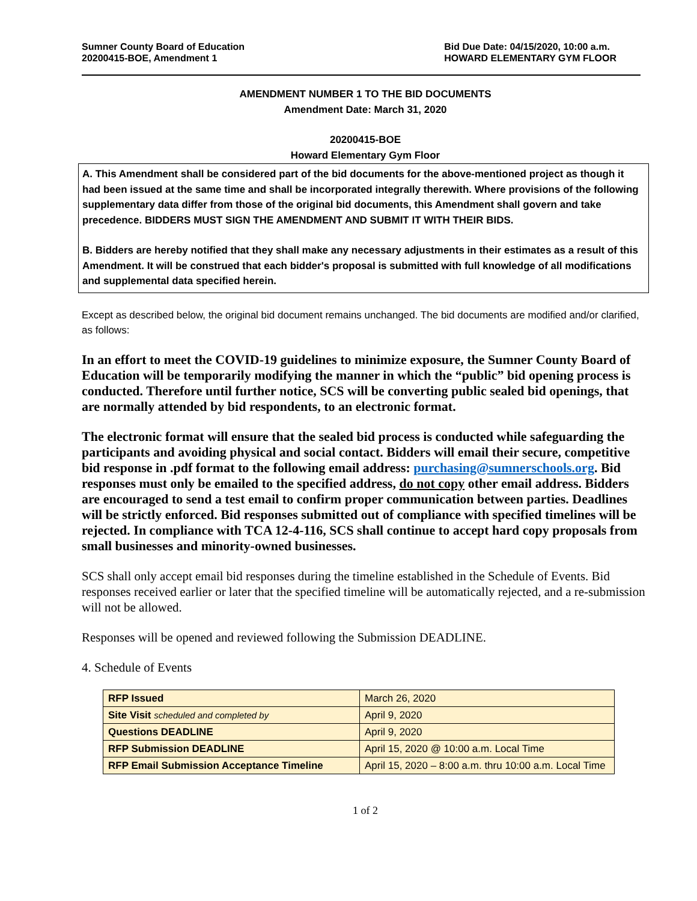Sumner County Board of Education
20200415-BOE, Amendment 1
Bid Due Date: 04/15/2020, 10:00 a.m.
HOWARD ELEMENTARY GYM FLOOR
AMENDMENT NUMBER 1 TO THE BID DOCUMENTS
Amendment Date: March 31, 2020
20200415-BOE
Howard Elementary Gym Floor
A. This Amendment shall be considered part of the bid documents for the above-mentioned project as though it had been issued at the same time and shall be incorporated integrally therewith. Where provisions of the following supplementary data differ from those of the original bid documents, this Amendment shall govern and take precedence. BIDDERS MUST SIGN THE AMENDMENT AND SUBMIT IT WITH THEIR BIDS.
B. Bidders are hereby notified that they shall make any necessary adjustments in their estimates as a result of this Amendment. It will be construed that each bidder's proposal is submitted with full knowledge of all modifications and supplemental data specified herein.
Except as described below, the original bid document remains unchanged. The bid documents are modified and/or clarified, as follows:
In an effort to meet the COVID-19 guidelines to minimize exposure, the Sumner County Board of Education will be temporarily modifying the manner in which the “public” bid opening process is conducted. Therefore until further notice, SCS will be converting public sealed bid openings, that are normally attended by bid respondents, to an electronic format.
The electronic format will ensure that the sealed bid process is conducted while safeguarding the participants and avoiding physical and social contact. Bidders will email their secure, competitive bid response in .pdf format to the following email address: purchasing@sumnerschools.org. Bid responses must only be emailed to the specified address, do not copy other email address. Bidders are encouraged to send a test email to confirm proper communication between parties. Deadlines will be strictly enforced. Bid responses submitted out of compliance with specified timelines will be rejected. In compliance with TCA 12-4-116, SCS shall continue to accept hard copy proposals from small businesses and minority-owned businesses.
SCS shall only accept email bid responses during the timeline established in the Schedule of Events. Bid responses received earlier or later that the specified timeline will be automatically rejected, and a re-submission will not be allowed.
Responses will be opened and reviewed following the Submission DEADLINE.
4. Schedule of Events
| RFP Issued | March 26, 2020 |
| Site Visit scheduled and completed by | April 9, 2020 |
| Questions DEADLINE | April 9, 2020 |
| RFP Submission DEADLINE | April 15, 2020 @ 10:00 a.m. Local Time |
| RFP Email Submission Acceptance Timeline | April 15, 2020 – 8:00 a.m. thru 10:00 a.m. Local Time |
1 of 2